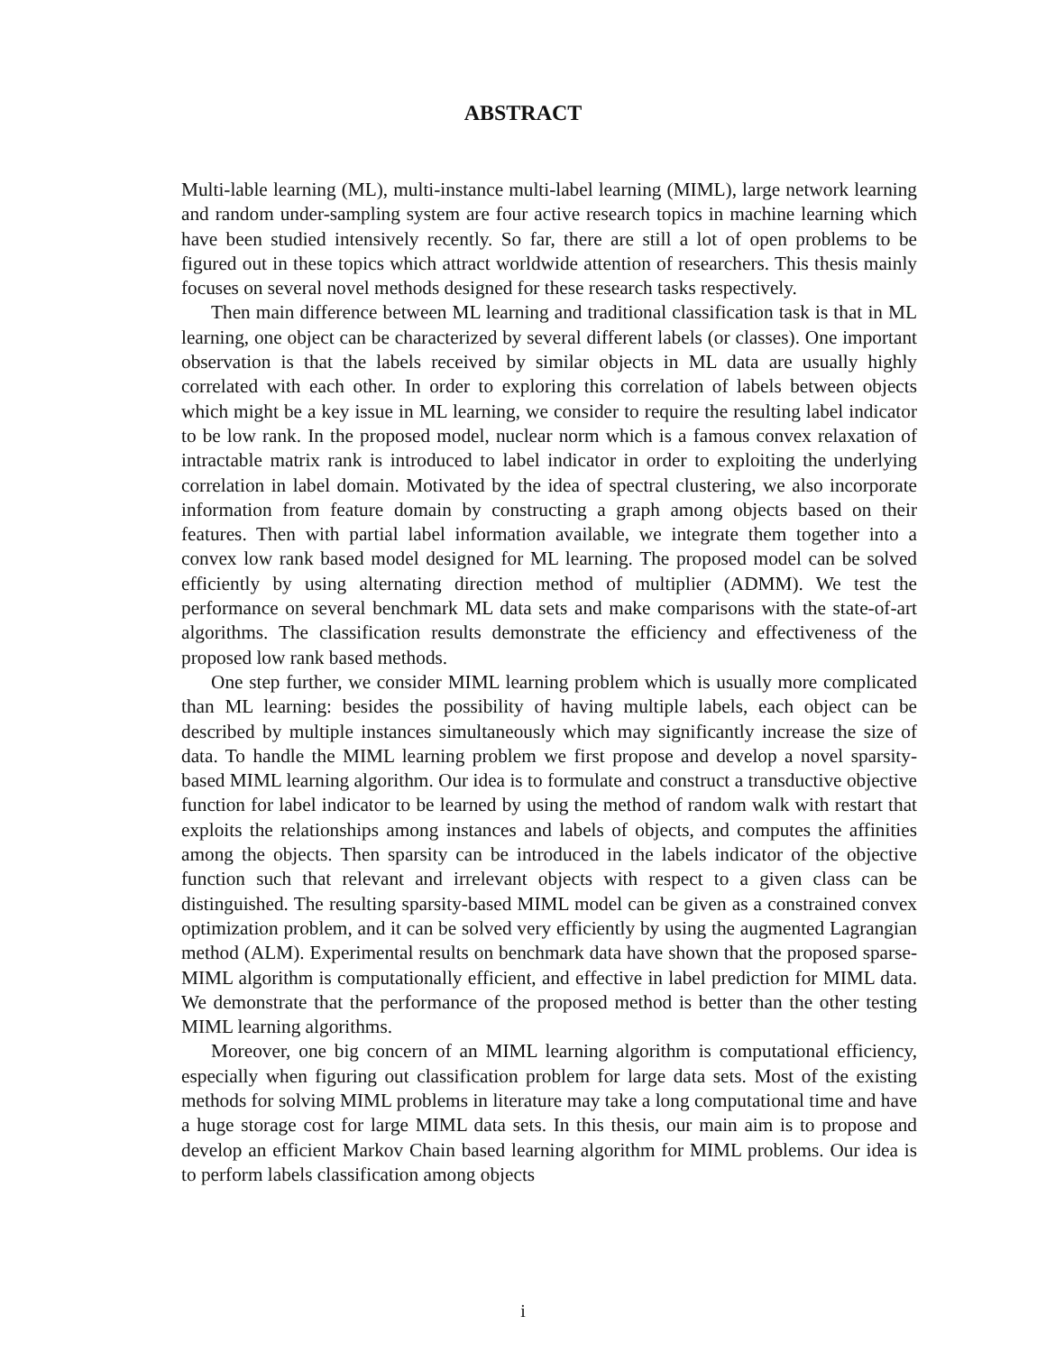ABSTRACT
Multi-lable learning (ML), multi-instance multi-label learning (MIML), large network learning and random under-sampling system are four active research topics in machine learning which have been studied intensively recently. So far, there are still a lot of open problems to be figured out in these topics which attract worldwide attention of researchers. This thesis mainly focuses on several novel methods designed for these research tasks respectively.
Then main difference between ML learning and traditional classification task is that in ML learning, one object can be characterized by several different labels (or classes). One important observation is that the labels received by similar objects in ML data are usually highly correlated with each other. In order to exploring this correlation of labels between objects which might be a key issue in ML learning, we consider to require the resulting label indicator to be low rank. In the proposed model, nuclear norm which is a famous convex relaxation of intractable matrix rank is introduced to label indicator in order to exploiting the underlying correlation in label domain. Motivated by the idea of spectral clustering, we also incorporate information from feature domain by constructing a graph among objects based on their features. Then with partial label information available, we integrate them together into a convex low rank based model designed for ML learning. The proposed model can be solved efficiently by using alternating direction method of multiplier (ADMM). We test the performance on several benchmark ML data sets and make comparisons with the state-of-art algorithms. The classification results demonstrate the efficiency and effectiveness of the proposed low rank based methods.
One step further, we consider MIML learning problem which is usually more complicated than ML learning: besides the possibility of having multiple labels, each object can be described by multiple instances simultaneously which may significantly increase the size of data. To handle the MIML learning problem we first propose and develop a novel sparsity-based MIML learning algorithm. Our idea is to formulate and construct a transductive objective function for label indicator to be learned by using the method of random walk with restart that exploits the relationships among instances and labels of objects, and computes the affinities among the objects. Then sparsity can be introduced in the labels indicator of the objective function such that relevant and irrelevant objects with respect to a given class can be distinguished. The resulting sparsity-based MIML model can be given as a constrained convex optimization problem, and it can be solved very efficiently by using the augmented Lagrangian method (ALM). Experimental results on benchmark data have shown that the proposed sparse-MIML algorithm is computationally efficient, and effective in label prediction for MIML data. We demonstrate that the performance of the proposed method is better than the other testing MIML learning algorithms.
Moreover, one big concern of an MIML learning algorithm is computational efficiency, especially when figuring out classification problem for large data sets. Most of the existing methods for solving MIML problems in literature may take a long computational time and have a huge storage cost for large MIML data sets. In this thesis, our main aim is to propose and develop an efficient Markov Chain based learning algorithm for MIML problems. Our idea is to perform labels classification among objects
i